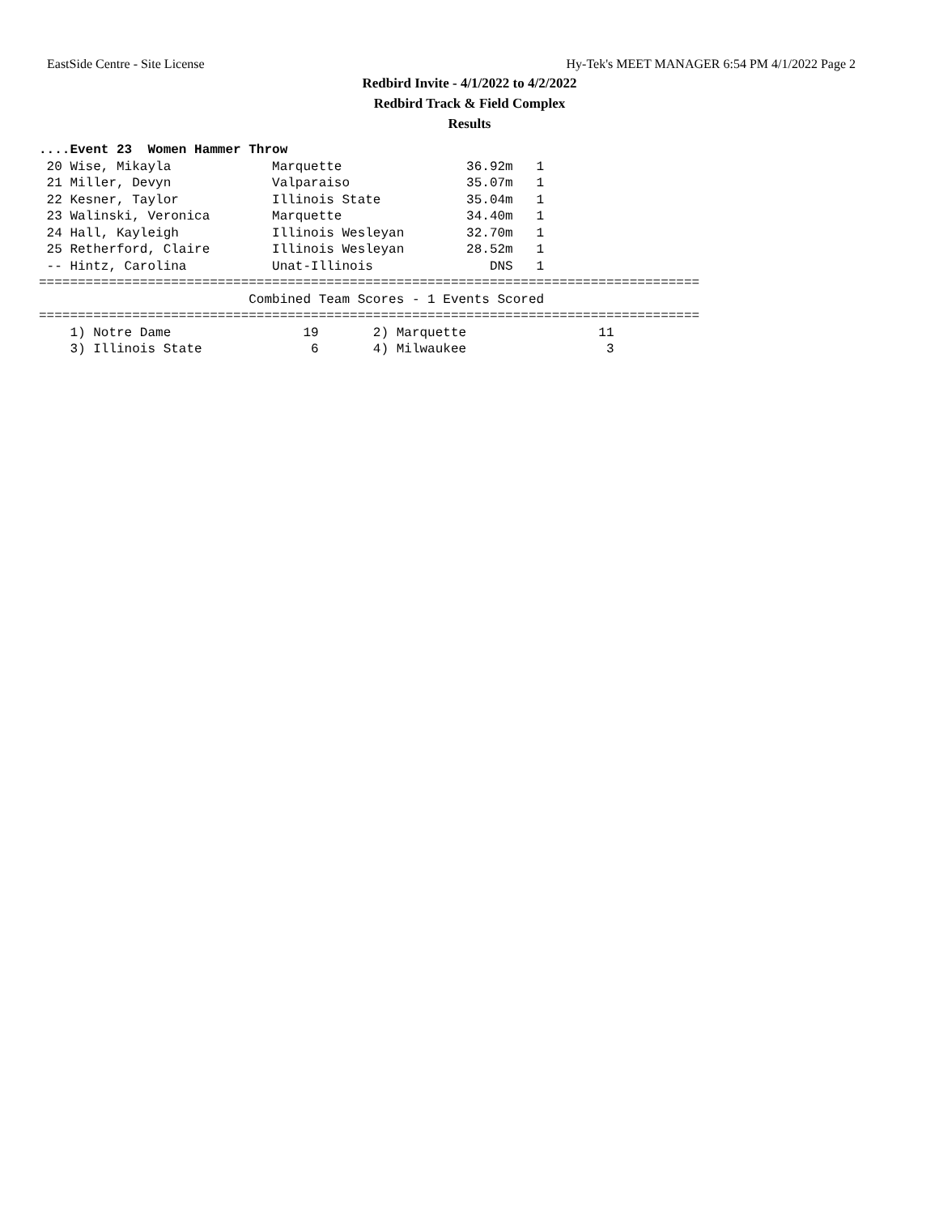EastSide Centre - Site License Hy-Tek's MEET MANAGER 6:54 PM 4/1/2022 Page 2
Redbird Invite - 4/1/2022 to 4/2/2022
Redbird Track & Field Complex
Results
....Event 23  Women Hammer Throw
 20 Wise, Mikayla             Marquette                36.92m   1
 21 Miller, Devyn             Valparaiso               35.07m   1
 22 Kesner, Taylor            Illinois State           35.04m   1
 23 Walinski, Veronica        Marquette                34.40m   1
 24 Hall, Kayleigh            Illinois Wesleyan        32.70m   1
 25 Retherford, Claire        Illinois Wesleyan        28.52m   1
 -- Hintz, Carolina           Unat-Illinois               DNS   1
=====================================================================================
                           Combined Team Scores - 1 Events Scored
=====================================================================================
    1) Notre Dame                 19       2) Marquette                 11
    3) Illinois State              6       4) Milwaukee                  3